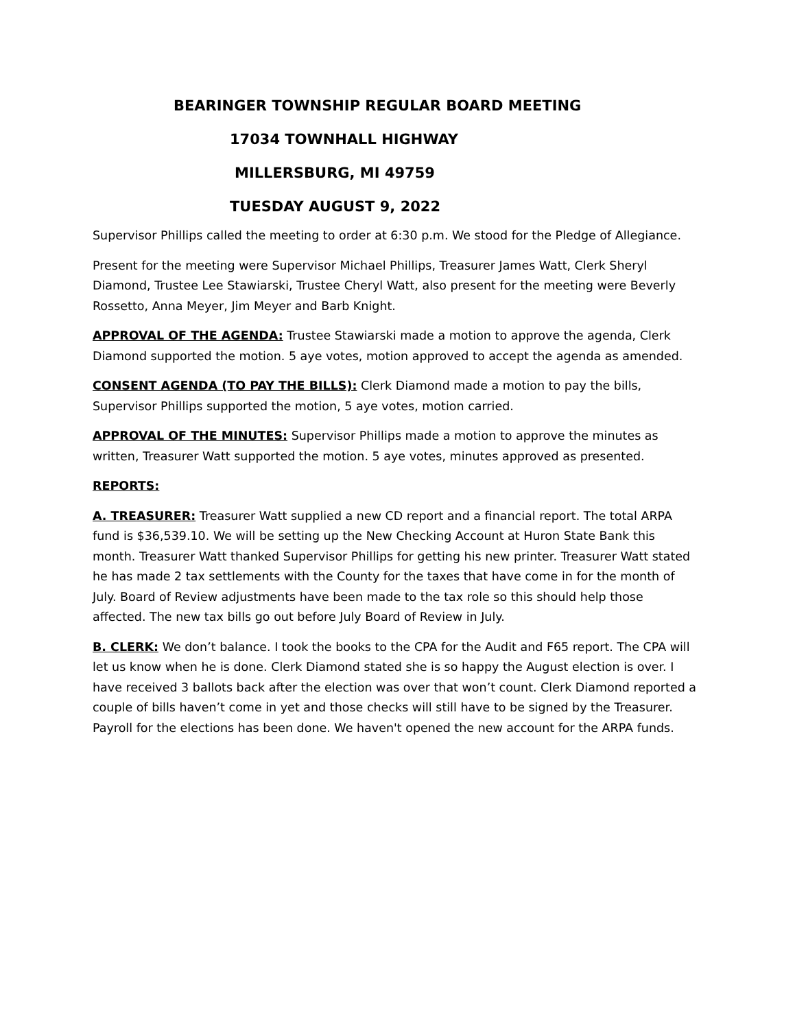BEARINGER TOWNSHIP REGULAR BOARD MEETING
17034 TOWNHALL HIGHWAY
MILLERSBURG, MI 49759
TUESDAY AUGUST 9, 2022
Supervisor Phillips called the meeting to order at 6:30 p.m. We stood for the Pledge of Allegiance.
Present for the meeting were Supervisor Michael Phillips, Treasurer James Watt, Clerk Sheryl Diamond, Trustee Lee Stawiarski, Trustee Cheryl Watt, also present for the meeting were Beverly Rossetto, Anna Meyer, Jim Meyer and Barb Knight.
APPROVAL OF THE AGENDA: Trustee Stawiarski made a motion to approve the agenda, Clerk Diamond supported the motion. 5 aye votes, motion approved to accept the agenda as amended.
CONSENT AGENDA (TO PAY THE BILLS): Clerk Diamond made a motion to pay the bills, Supervisor Phillips supported the motion, 5 aye votes, motion carried.
APPROVAL OF THE MINUTES: Supervisor Phillips made a motion to approve the minutes as written, Treasurer Watt supported the motion. 5 aye votes, minutes approved as presented.
REPORTS:
A. TREASURER: Treasurer Watt supplied a new CD report and a financial report. The total ARPA fund is $36,539.10. We will be setting up the New Checking Account at Huron State Bank this month. Treasurer Watt thanked Supervisor Phillips for getting his new printer. Treasurer Watt stated he has made 2 tax settlements with the County for the taxes that have come in for the month of July. Board of Review adjustments have been made to the tax role so this should help those affected. The new tax bills go out before July Board of Review in July.
B. CLERK: We don’t balance. I took the books to the CPA for the Audit and F65 report. The CPA will let us know when he is done. Clerk Diamond stated she is so happy the August election is over. I have received 3 ballots back after the election was over that won’t count. Clerk Diamond reported a couple of bills haven’t come in yet and those checks will still have to be signed by the Treasurer. Payroll for the elections has been done. We haven't opened the new account for the ARPA funds.